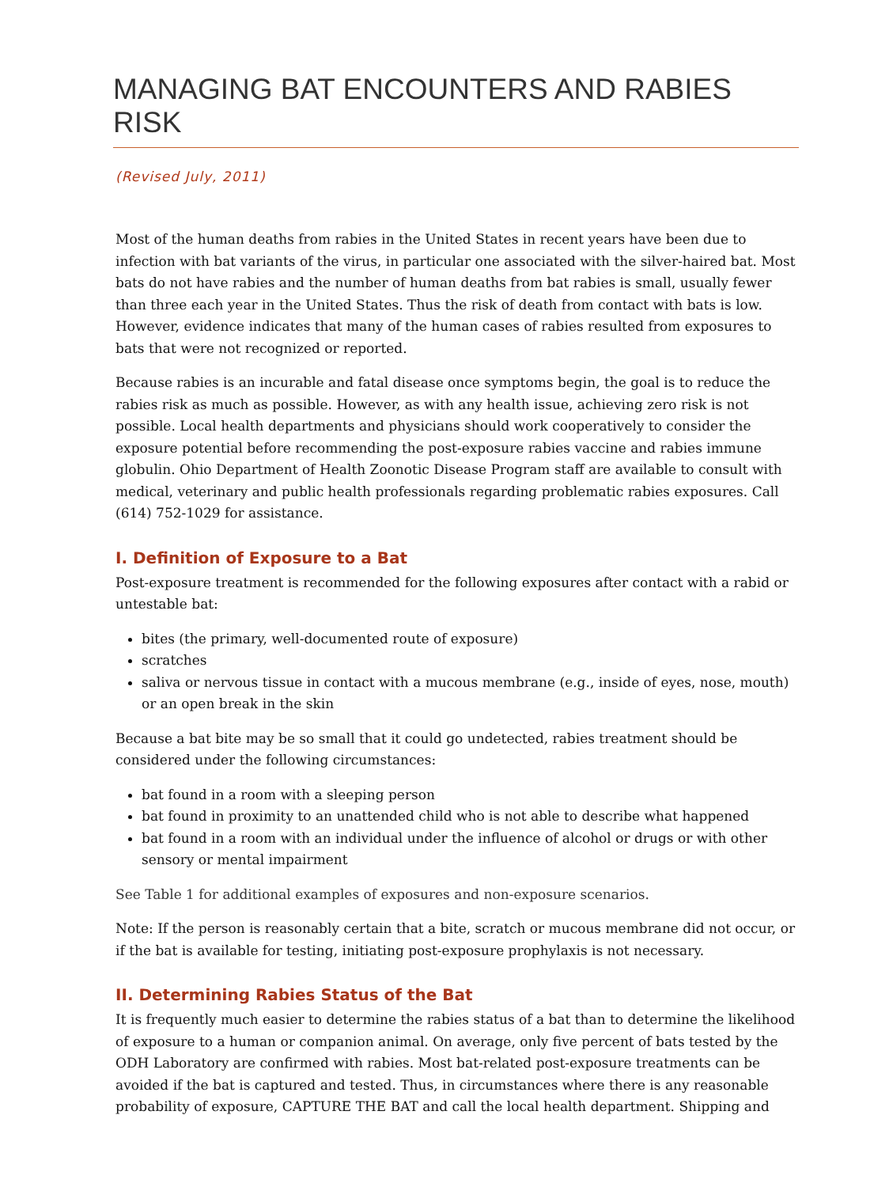MANAGING BAT ENCOUNTERS AND RABIES RISK
(Revised July, 2011)
Most of the human deaths from rabies in the United States in recent years have been due to infection with bat variants of the virus, in particular one associated with the silver-haired bat. Most bats do not have rabies and the number of human deaths from bat rabies is small, usually fewer than three each year in the United States. Thus the risk of death from contact with bats is low. However, evidence indicates that many of the human cases of rabies resulted from exposures to bats that were not recognized or reported.
Because rabies is an incurable and fatal disease once symptoms begin, the goal is to reduce the rabies risk as much as possible. However, as with any health issue, achieving zero risk is not possible. Local health departments and physicians should work cooperatively to consider the exposure potential before recommending the post-exposure rabies vaccine and rabies immune globulin. Ohio Department of Health Zoonotic Disease Program staff are available to consult with medical, veterinary and public health professionals regarding problematic rabies exposures. Call (614) 752-1029 for assistance.
I. Definition of Exposure to a Bat
Post-exposure treatment is recommended for the following exposures after contact with a rabid or untestable bat:
bites (the primary, well-documented route of exposure)
scratches
saliva or nervous tissue in contact with a mucous membrane (e.g., inside of eyes, nose, mouth) or an open break in the skin
Because a bat bite may be so small that it could go undetected, rabies treatment should be considered under the following circumstances:
bat found in a room with a sleeping person
bat found in proximity to an unattended child who is not able to describe what happened
bat found in a room with an individual under the influence of alcohol or drugs or with other sensory or mental impairment
See Table 1 for additional examples of exposures and non-exposure scenarios.
Note: If the person is reasonably certain that a bite, scratch or mucous membrane did not occur, or if the bat is available for testing, initiating post-exposure prophylaxis is not necessary.
II. Determining Rabies Status of the Bat
It is frequently much easier to determine the rabies status of a bat than to determine the likelihood of exposure to a human or companion animal. On average, only five percent of bats tested by the ODH Laboratory are confirmed with rabies. Most bat-related post-exposure treatments can be avoided if the bat is captured and tested. Thus, in circumstances where there is any reasonable probability of exposure, CAPTURE THE BAT and call the local health department. Shipping and